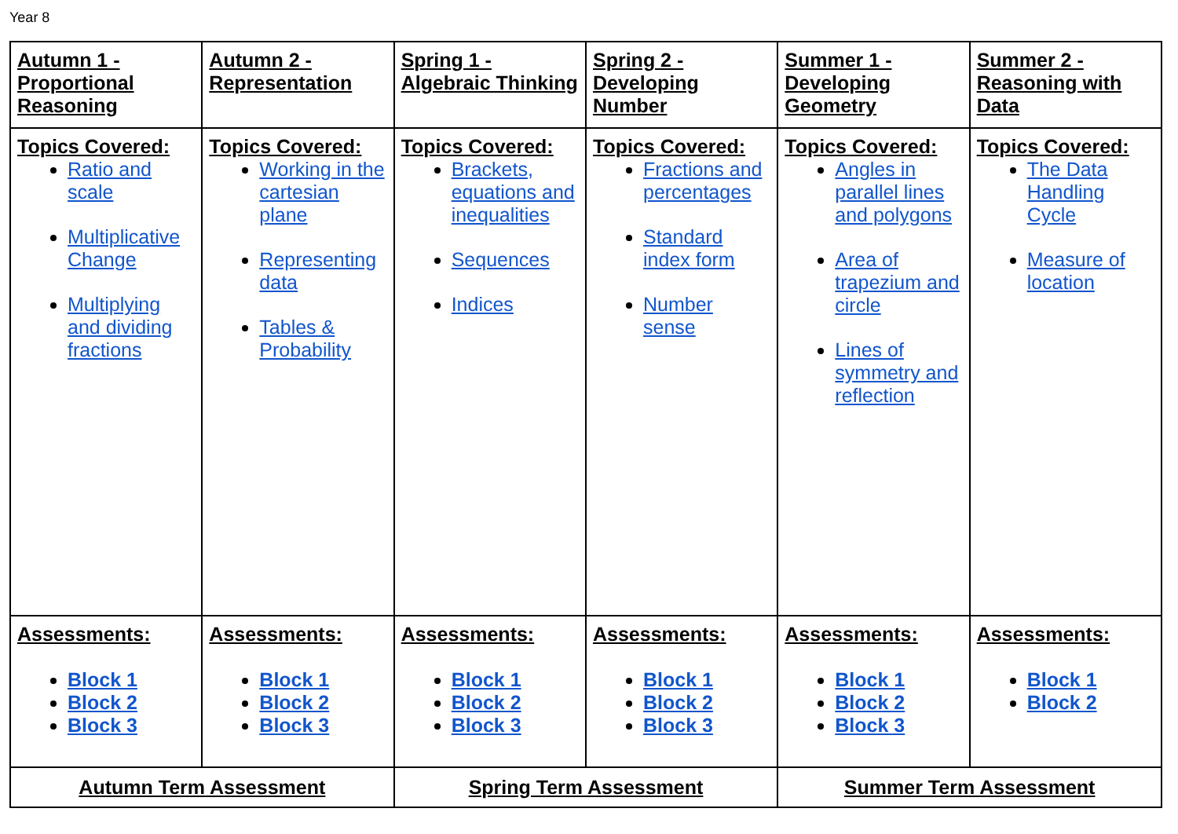Year 8
| Autumn 1 - Proportional Reasoning | Autumn 2 - Representation | Spring 1 - Algebraic Thinking | Spring 2 - Developing Number | Summer 1 - Developing Geometry | Summer 2 - Reasoning with Data |
| Topics Covered: Ratio and scale Multiplicative Change Multiplying and dividing fractions | Topics Covered: Working in the cartesian plane Representing data Tables & Probability | Topics Covered: Brackets, equations and inequalities Sequences Indices | Topics Covered: Fractions and percentages Standard index form Number sense | Topics Covered: Angles in parallel lines and polygons Area of trapezium and circle Lines of symmetry and reflection | Topics Covered: The Data Handling Cycle Measure of location |
| Assessments: Block 1 Block 2 Block 3 | Assessments: Block 1 Block 2 Block 3 | Assessments: Block 1 Block 2 Block 3 | Assessments: Block 1 Block 2 Block 3 | Assessments: Block 1 Block 2 Block 3 | Assessments: Block 1 Block 2 |
| Autumn Term Assessment | | Spring Term Assessment | | Summer Term Assessment | |